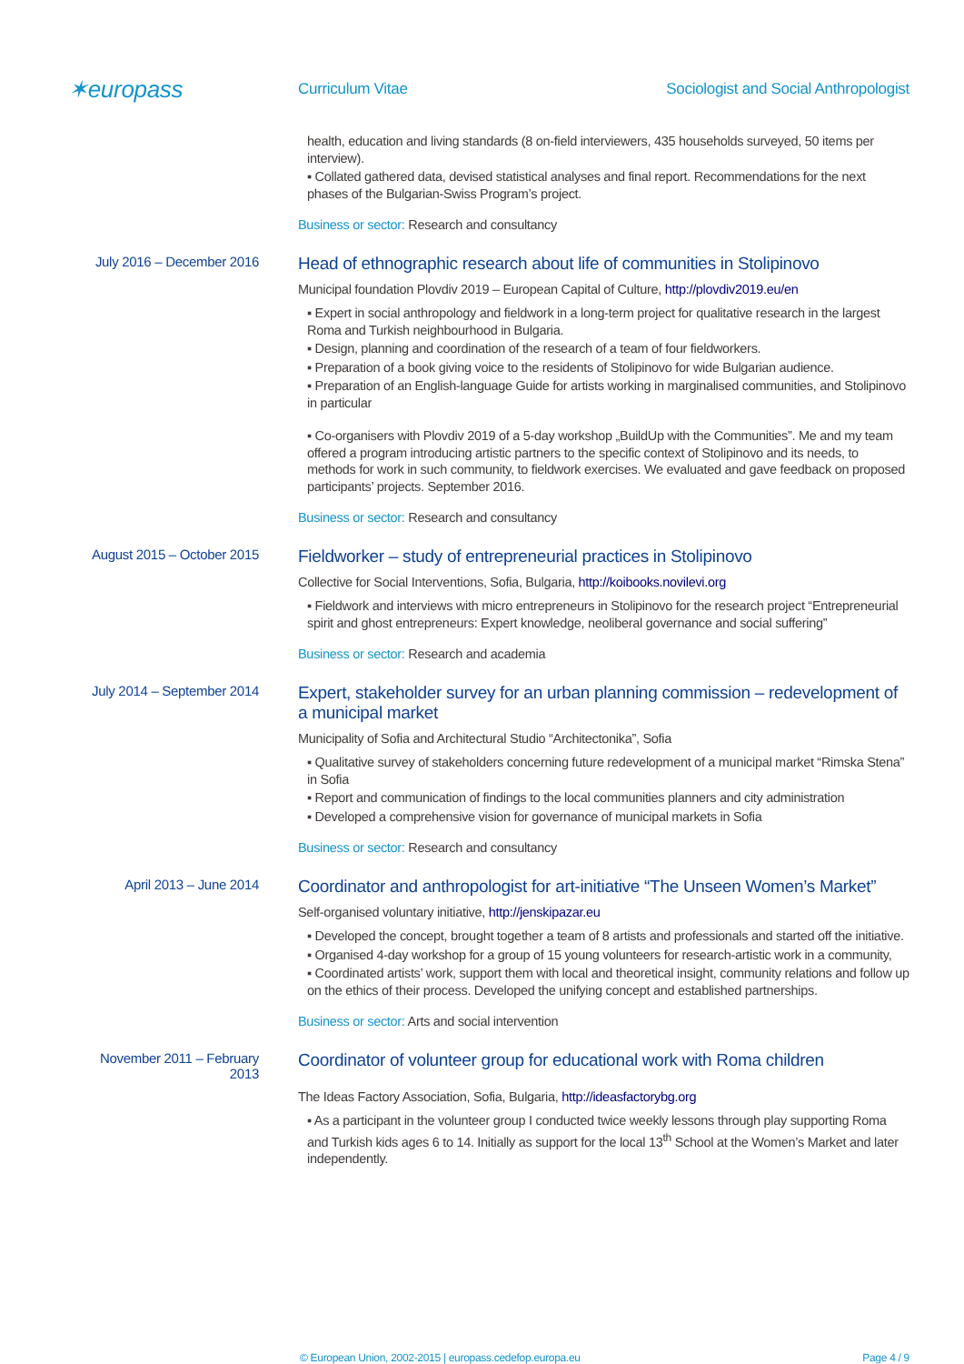✶europass
Curriculum Vitae
Sociologist and Social Anthropologist
health, education and living standards (8 on-field interviewers, 435 households surveyed, 50 items per interview).
▪ Collated gathered data, devised statistical analyses and final report. Recommendations for the next phases of the Bulgarian-Swiss Program’s project.
Business or sector: Research and consultancy
July 2016 – December 2016
Head of ethnographic research about life of communities in Stolipinovo
Municipal foundation Plovdiv 2019 – European Capital of Culture, http://plovdiv2019.eu/en
▪ Expert in social anthropology and fieldwork in a long-term project for qualitative research in the largest Roma and Turkish neighbourhood in Bulgaria.
▪ Design, planning and coordination of the research of a team of four fieldworkers.
▪ Preparation of a book giving voice to the residents of Stolipinovo for wide Bulgarian audience.
▪ Preparation of an English-language Guide for artists working in marginalised communities, and Stolipinovo in particular
▪ Co-organisers with Plovdiv 2019 of a 5-day workshop „BuildUp with the Communities”. Me and my team offered a program introducing artistic partners to the specific context of Stolipinovo and its needs, to methods for work in such community, to fieldwork exercises. We evaluated and gave feedback on proposed participants’ projects. September 2016.
Business or sector: Research and consultancy
August 2015 – October 2015
Fieldworker – study of entrepreneurial practices in Stolipinovo
Collective for Social Interventions, Sofia, Bulgaria, http://koibooks.novilevi.org
▪ Fieldwork and interviews with micro entrepreneurs in Stolipinovo for the research project “Entrepreneurial spirit and ghost entrepreneurs: Expert knowledge, neoliberal governance and social suffering”
Business or sector: Research and academia
July 2014 – September 2014
Expert, stakeholder survey for an urban planning commission – redevelopment of a municipal market
Municipality of Sofia and Architectural Studio “Architectonika”, Sofia
▪ Qualitative survey of stakeholders concerning future redevelopment of a municipal market “Rimska Stena” in Sofia
▪ Report and communication of findings to the local communities planners and city administration
▪ Developed a comprehensive vision for governance of municipal markets in Sofia
Business or sector: Research and consultancy
April 2013 – June 2014
Coordinator and anthropologist for art-initiative “The Unseen Women’s Market”
Self-organised voluntary initiative, http://jenskipazar.eu
▪ Developed the concept, brought together a team of 8 artists and professionals and started off the initiative.
▪ Organised 4-day workshop for a group of 15 young volunteers for research-artistic work in a community,
▪ Coordinated artists’ work, support them with local and theoretical insight, community relations and follow up on the ethics of their process. Developed the unifying concept and established partnerships.
Business or sector: Arts and social intervention
November 2011 – February 2013
Coordinator of volunteer group for educational work with Roma children
The Ideas Factory Association, Sofia, Bulgaria, http://ideasfactorybg.org
▪ As a participant in the volunteer group I conducted twice weekly lessons through play supporting Roma and Turkish kids ages 6 to 14. Initially as support for the local 13<sup>th</sup> School at the Women’s Market and later independently.
© European Union, 2002-2015 | europass.cedefop.europa.eu Page 4 / 9